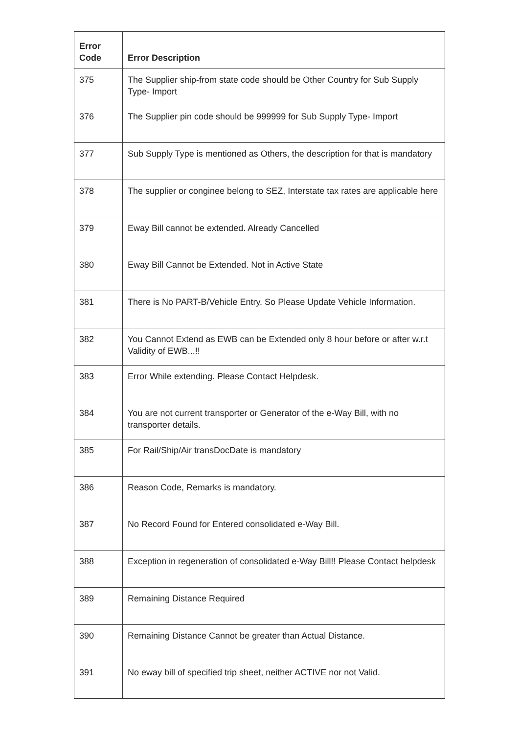| Error Code | Error Description |
| --- | --- |
| 375 | The Supplier ship-from state code should be Other Country for Sub Supply Type- Import |
| 376 | The Supplier pin code should be 999999 for Sub Supply Type- Import |
| 377 | Sub Supply Type is mentioned as Others, the description for that is mandatory |
| 378 | The supplier or conginee belong to SEZ, Interstate tax rates are applicable here |
| 379 | Eway Bill cannot be extended. Already Cancelled |
| 380 | Eway Bill Cannot be Extended. Not in Active State |
| 381 | There is No PART-B/Vehicle Entry. So Please Update Vehicle Information. |
| 382 | You Cannot Extend as EWB can be Extended only 8 hour before or after w.r.t Validity of EWB...!! |
| 383 | Error While extending. Please Contact Helpdesk. |
| 384 | You are not current transporter or Generator of the e-Way Bill, with no transporter details. |
| 385 | For Rail/Ship/Air transDocDate is mandatory |
| 386 | Reason Code, Remarks is mandatory. |
| 387 | No Record Found for Entered consolidated e-Way Bill. |
| 388 | Exception in regeneration of consolidated e-Way Bill!! Please Contact helpdesk |
| 389 | Remaining Distance Required |
| 390 | Remaining Distance Cannot be greater than Actual Distance. |
| 391 | No eway bill of specified trip sheet, neither ACTIVE nor not Valid. |